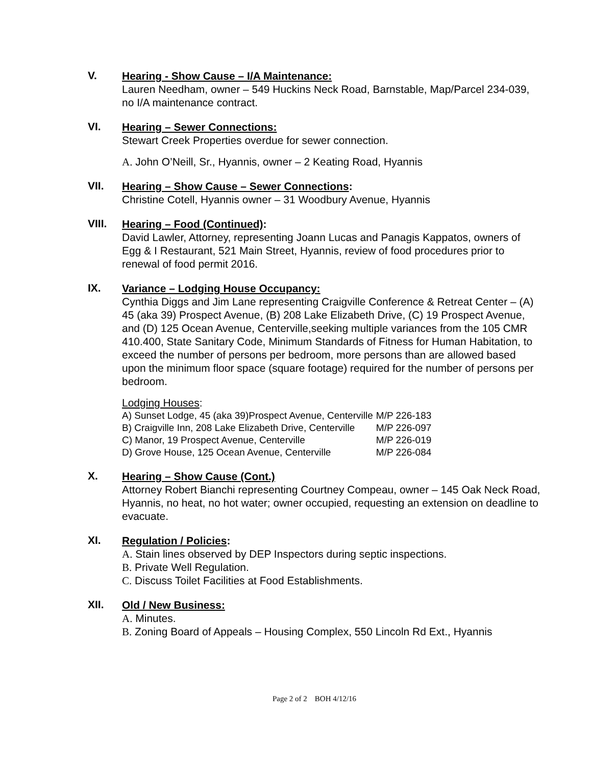V.
Hearing - Show Cause – I/A Maintenance:
Lauren Needham, owner – 549 Huckins Neck Road, Barnstable, Map/Parcel 234-039, no I/A maintenance contract.
VI.
Hearing – Sewer Connections:
Stewart Creek Properties overdue for sewer connection.
A. John O’Neill, Sr., Hyannis, owner – 2 Keating Road, Hyannis
VII.
Hearing – Show Cause – Sewer Connections:
Christine Cotell, Hyannis owner – 31 Woodbury Avenue, Hyannis
VIII.
Hearing – Food (Continued):
David Lawler, Attorney, representing Joann Lucas and Panagis Kappatos, owners of Egg & I Restaurant, 521 Main Street, Hyannis, review of food procedures prior to renewal of food permit 2016.
IX.
Variance – Lodging House Occupancy:
Cynthia Diggs and Jim Lane representing Craigville Conference & Retreat Center – (A) 45 (aka 39) Prospect Avenue, (B) 208 Lake Elizabeth Drive, (C) 19 Prospect Avenue, and (D) 125 Ocean Avenue, Centerville,seeking multiple variances from the 105 CMR 410.400, State Sanitary Code, Minimum Standards of Fitness for Human Habitation, to exceed the number of persons per bedroom, more persons than are allowed based upon the minimum floor space (square footage) required for the number of persons per bedroom.
Lodging Houses:
| A) Sunset Lodge, 45 (aka 39)Prospect Avenue, Centerville | M/P 226-183 |
| B) Craigville Inn, 208 Lake Elizabeth Drive, Centerville | M/P 226-097 |
| C) Manor, 19 Prospect Avenue, Centerville | M/P 226-019 |
| D) Grove House, 125 Ocean Avenue, Centerville | M/P 226-084 |
X.
Hearing – Show Cause (Cont.)
Attorney Robert Bianchi representing Courtney Compeau, owner – 145 Oak Neck Road, Hyannis, no heat, no hot water; owner occupied, requesting an extension on deadline to evacuate.
XI.
Regulation / Policies:
A. Stain lines observed by DEP Inspectors during septic inspections.
B. Private Well Regulation.
C. Discuss Toilet Facilities at Food Establishments.
XII.
Old / New Business:
A. Minutes.
B. Zoning Board of Appeals – Housing Complex, 550 Lincoln Rd Ext., Hyannis
Page 2 of 2 BOH 4/12/16